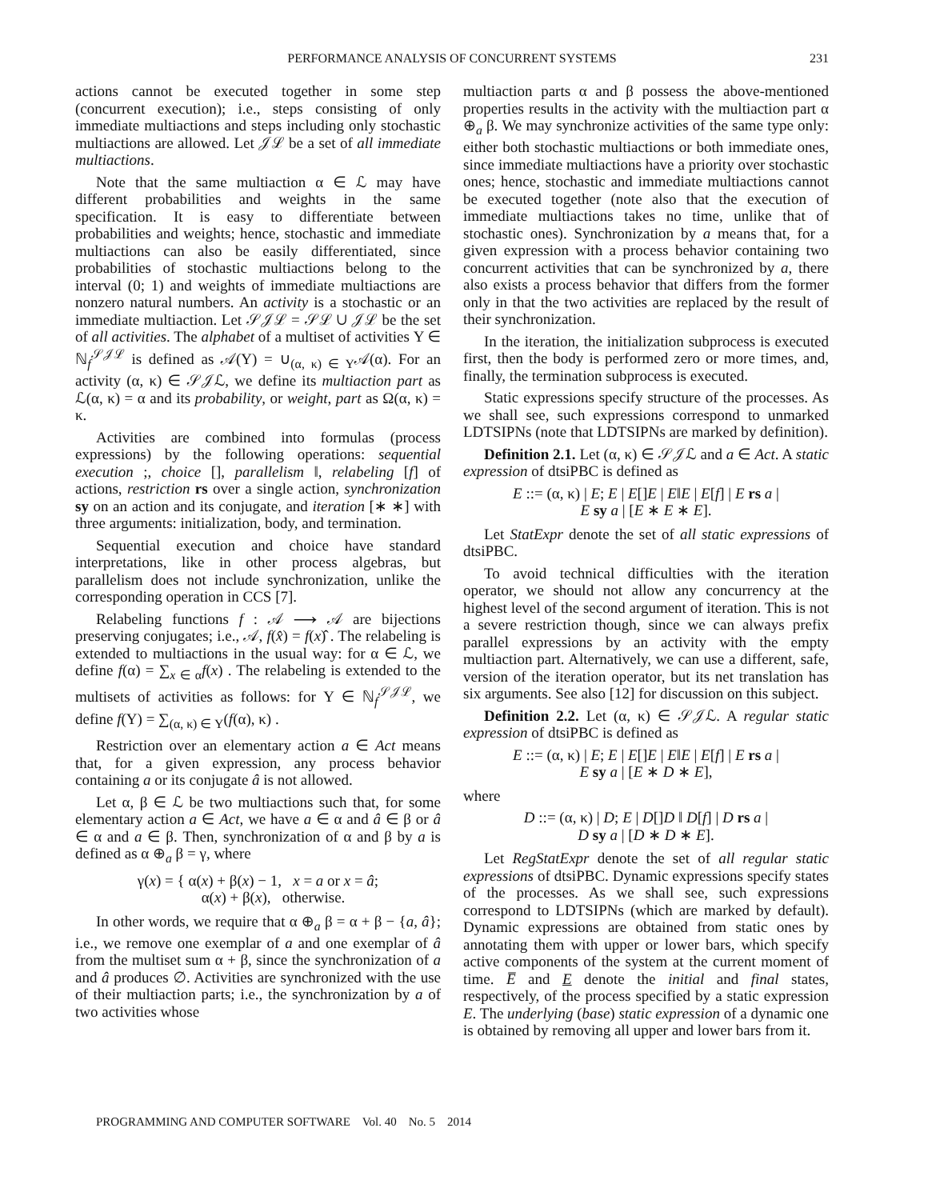PERFORMANCE ANALYSIS OF CONCURRENT SYSTEMS 231
actions cannot be executed together in some step (concurrent execution); i.e., steps consisting of only immediate multiactions and steps including only stochastic multiactions are allowed. Let 𝒥ℒ be a set of all immediate multiactions.
Note that the same multiaction α ∈ ℒ may have different probabilities and weights in the same specification. It is easy to differentiate between probabilities and weights; hence, stochastic and immediate multiactions can also be easily differentiated, since probabilities of stochastic multiactions belong to the interval (0; 1) and weights of immediate multiactions are nonzero natural numbers. An activity is a stochastic or an immediate multiaction. Let 𝒮𝒥ℒ = 𝒮ℒ ∪ 𝒥ℒ be the set of all activities. The alphabet of a multiset of activities Υ ∈ ℕ<sub>f</sub><sup>𝒮𝒥ℒ</sup> is defined as 𝒜(Υ) = ∪<sub>(α, κ) ∈ Υ</sub>𝒜(α). For an activity (α, κ) ∈ 𝒮𝒥ℒ, we define its multiaction part as ℒ(α, κ) = α and its probability, or weight, part as Ω(α, κ) = κ.
Activities are combined into formulas (process expressions) by the following operations: sequential execution ;, choice [], parallelism ‖, relabeling [f] of actions, restriction rs over a single action, synchronization sy on an action and its conjugate, and iteration [∗ ∗] with three arguments: initialization, body, and termination.
Sequential execution and choice have standard interpretations, like in other process algebras, but parallelism does not include synchronization, unlike the corresponding operation in CCS [7].
Relabeling functions f : 𝒜 ⟶ 𝒜 are bijections preserving conjugates; i.e., 𝒜, f(x̂) = f(x)̂ . The relabeling is extended to multiactions in the usual way: for α ∈ ℒ, we define f(α) = ∑<sub>x ∈ α</sub>f(x) . The relabeling is extended to the multisets of activities as follows: for Υ ∈ ℕ<sub>f</sub><sup>𝒮𝒥ℒ</sup>, we define f(Υ) = ∑<sub>(α, κ) ∈ Υ</sub>(f(α), κ) .
Restriction over an elementary action a ∈ Act means that, for a given expression, any process behavior containing a or its conjugate â is not allowed.
Let α, β ∈ ℒ be two multiactions such that, for some elementary action a ∈ Act, we have a ∈ α and â ∈ β or â ∈ α and a ∈ β. Then, synchronization of α and β by a is defined as α ⊕<sub>a</sub> β = γ, where
γ(x) = { α(x) + β(x) − 1, x = a or x = â;
α(x) + β(x), otherwise.
In other words, we require that α ⊕<sub>a</sub> β = α + β − {a, â}; i.e., we remove one exemplar of a and one exemplar of â from the multiset sum α + β, since the synchronization of a and â produces ∅. Activities are synchronized with the use of their multiaction parts; i.e., the synchronization by a of two activities whose
multiaction parts α and β possess the above-mentioned properties results in the activity with the multiaction part α ⊕<sub>a</sub> β. We may synchronize activities of the same type only: either both stochastic multiactions or both immediate ones, since immediate multiactions have a priority over stochastic ones; hence, stochastic and immediate multiactions cannot be executed together (note also that the execution of immediate multiactions takes no time, unlike that of stochastic ones). Synchronization by a means that, for a given expression with a process behavior containing two concurrent activities that can be synchronized by a, there also exists a process behavior that differs from the former only in that the two activities are replaced by the result of their synchronization.
In the iteration, the initialization subprocess is executed first, then the body is performed zero or more times, and, finally, the termination subprocess is executed.
Static expressions specify structure of the processes. As we shall see, such expressions correspond to unmarked LDTSIPNs (note that LDTSIPNs are marked by definition).
Definition 2.1. Let (α, κ) ∈ 𝒮𝒥ℒ and a ∈ Act. A static expression of dtsiPBC is defined as
E ::= (α, κ) | E; E | E[]E | E‖E | E[f] | E rs a |
E sy a | [E ∗ E ∗ E].
Let StatExpr denote the set of all static expressions of dtsiPBC.
To avoid technical difficulties with the iteration operator, we should not allow any concurrency at the highest level of the second argument of iteration. This is not a severe restriction though, since we can always prefix parallel expressions by an activity with the empty multiaction part. Alternatively, we can use a different, safe, version of the iteration operator, but its net translation has six arguments. See also [12] for discussion on this subject.
Definition 2.2. Let (α, κ) ∈ 𝒮𝒥ℒ. A regular static expression of dtsiPBC is defined as
E ::= (α, κ) | E; E | E[]E | E‖E | E[f] | E rs a |
E sy a | [E ∗ D ∗ E],
where
D ::= (α, κ) | D; E | D[]D ‖ D[f] | D rs a |
D sy a | [D ∗ D ∗ E].
Let RegStatExpr denote the set of all regular static expressions of dtsiPBC. Dynamic expressions specify states of the processes. As we shall see, such expressions correspond to LDTSIPNs (which are marked by default). Dynamic expressions are obtained from static ones by annotating them with upper or lower bars, which specify active components of the system at the current moment of time. E̅ and E denote the initial and final states, respectively, of the process specified by a static expression E. The underlying (base) static expression of a dynamic one is obtained by removing all upper and lower bars from it.
PROGRAMMING AND COMPUTER SOFTWARE Vol. 40 No. 5 2014